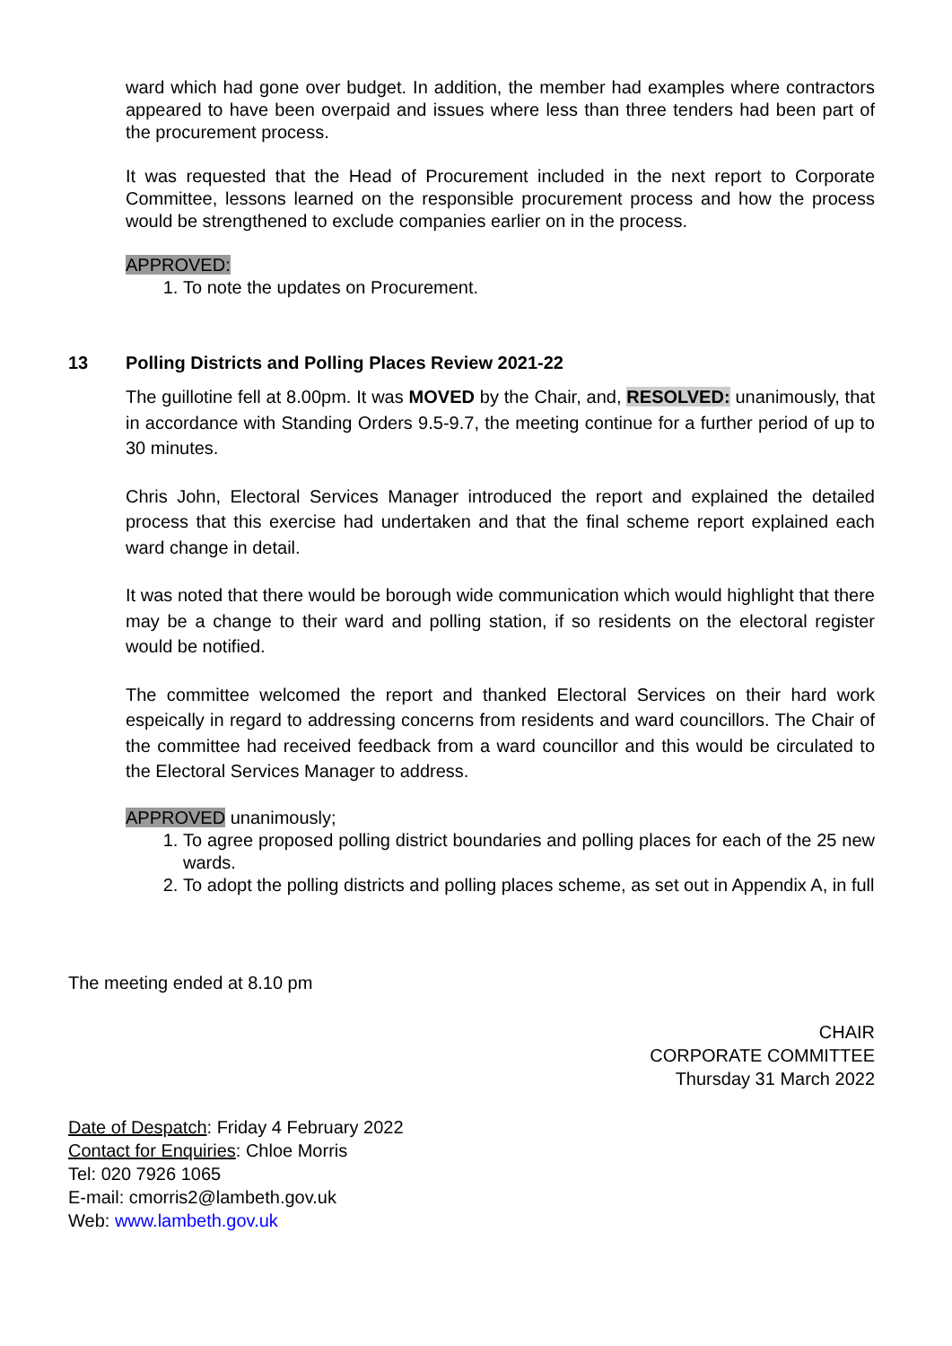ward which had gone over budget. In addition, the member had examples where contractors appeared to have been overpaid and issues where less than three tenders had been part of the procurement process.
It was requested that the Head of Procurement included in the next report to Corporate Committee, lessons learned on the responsible procurement process and how the process would be strengthened to exclude companies earlier on in the process.
APPROVED:
1. To note the updates on Procurement.
13 Polling Districts and Polling Places Review 2021-22
The guillotine fell at 8.00pm. It was MOVED by the Chair, and, RESOLVED: unanimously, that in accordance with Standing Orders 9.5-9.7, the meeting continue for a further period of up to 30 minutes.
Chris John, Electoral Services Manager introduced the report and explained the detailed process that this exercise had undertaken and that the final scheme report explained each ward change in detail.
It was noted that there would be borough wide communication which would highlight that there may be a change to their ward and polling station, if so residents on the electoral register would be notified.
The committee welcomed the report and thanked Electoral Services on their hard work espeically in regard to addressing concerns from residents and ward councillors. The Chair of the committee had received feedback from a ward councillor and this would be circulated to the Electoral Services Manager to address.
APPROVED unanimously;
1. To agree proposed polling district boundaries and polling places for each of the 25 new wards.
2. To adopt the polling districts and polling places scheme, as set out in Appendix A, in full
The meeting ended at 8.10 pm
CHAIR
CORPORATE COMMITTEE
Thursday 31 March 2022
Date of Despatch: Friday 4 February 2022
Contact for Enquiries: Chloe Morris
Tel: 020 7926 1065
E-mail: cmorris2@lambeth.gov.uk
Web: www.lambeth.gov.uk